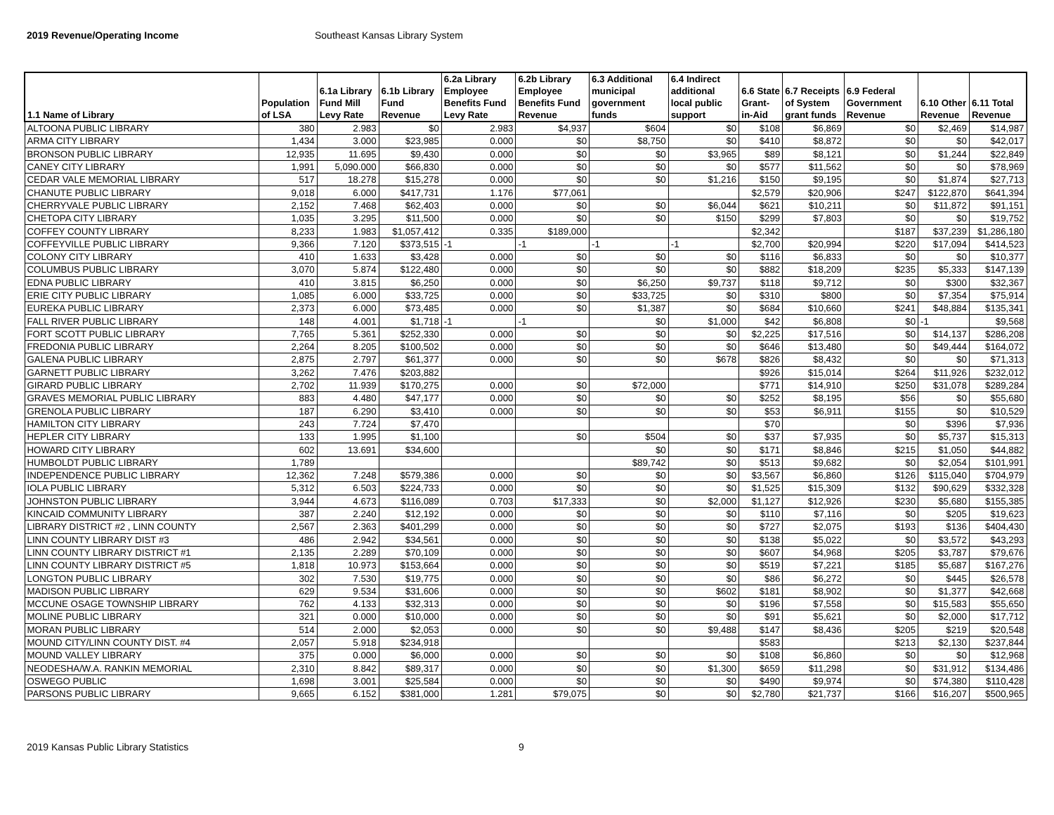2019 Revenue/Operating Income Southeast Kansas Library System
| 1.1 Name of Library | Population of LSA | 6.1a Library Fund Mill Levy Rate | 6.1b Library Fund Revenue | 6.2a Library Employee Benefits Fund Levy Rate | 6.2b Library Employee Benefits Fund Revenue | 6.3 Additional municipal government funds | 6.4 Indirect additional local public support | 6.6 State Grant-in-Aid | 6.7 Receipts of System grant funds | 6.9 Federal Government Revenue | 6.10 Other Revenue | 6.11 Total Revenue |
| --- | --- | --- | --- | --- | --- | --- | --- | --- | --- | --- | --- | --- |
| ALTOONA PUBLIC LIBRARY | 380 | 2.983 | $0 | 2.983 | $4,937 | $604 | $0 | $108 | $6,869 | $0 | $2,469 | $14,987 |
| ARMA CITY LIBRARY | 1,434 | 3.000 | $23,985 | 0.000 | $0 | $8,750 | $0 | $410 | $8,872 | $0 | $0 | $42,017 |
| BRONSON PUBLIC LIBRARY | 12,935 | 11.695 | $9,430 | 0.000 | $0 | $0 | $3,965 | $89 | $8,121 | $0 | $1,244 | $22,849 |
| CANEY CITY LIBRARY | 1,991 | 5,090.000 | $66,830 | 0.000 | $0 | $0 | $0 | $577 | $11,562 | $0 | $0 | $78,969 |
| CEDAR VALE MEMORIAL LIBRARY | 517 | 18.278 | $15,278 | 0.000 | $0 | $0 | $1,216 | $150 | $9,195 | $0 | $1,874 | $27,713 |
| CHANUTE PUBLIC LIBRARY | 9,018 | 6.000 | $417,731 | 1.176 | $77,061 | | | $2,579 | $20,906 | $247 | $122,870 | $641,394 |
| CHERRYVALE PUBLIC LIBRARY | 2,152 | 7.468 | $62,403 | 0.000 | $0 | $0 | $6,044 | $621 | $10,211 | $0 | $11,872 | $91,151 |
| CHETOPA CITY LIBRARY | 1,035 | 3.295 | $11,500 | 0.000 | $0 | $0 | $150 | $299 | $7,803 | $0 | $0 | $19,752 |
| COFFEY COUNTY LIBRARY | 8,233 | 1.983 | $1,057,412 | 0.335 | $189,000 | | | $2,342 | | $187 | $37,239 | $1,286,180 |
| COFFEYVILLE PUBLIC LIBRARY | 9,366 | 7.120 | $373,515 | -1 | -1 | -1 | -1 | $2,700 | $20,994 | $220 | $17,094 | $414,523 |
| COLONY CITY LIBRARY | 410 | 1.633 | $3,428 | 0.000 | $0 | $0 | $0 | $116 | $6,833 | $0 | $0 | $10,377 |
| COLUMBUS PUBLIC LIBRARY | 3,070 | 5.874 | $122,480 | 0.000 | $0 | $0 | $0 | $882 | $18,209 | $235 | $5,333 | $147,139 |
| EDNA PUBLIC LIBRARY | 410 | 3.815 | $6,250 | 0.000 | $0 | $6,250 | $9,737 | $118 | $9,712 | $0 | $300 | $32,367 |
| ERIE CITY PUBLIC LIBRARY | 1,085 | 6.000 | $33,725 | 0.000 | $0 | $33,725 | $0 | $310 | $800 | $0 | $7,354 | $75,914 |
| EUREKA PUBLIC LIBRARY | 2,373 | 6.000 | $73,485 | 0.000 | $0 | $1,387 | $0 | $684 | $10,660 | $241 | $48,884 | $135,341 |
| FALL RIVER PUBLIC LIBRARY | 148 | 4.001 | $1,718 | -1 | -1 | $0 | $1,000 | $42 | $6,808 | $0 | -1 | $9,568 |
| FORT SCOTT PUBLIC LIBRARY | 7,765 | 5.361 | $252,330 | 0.000 | $0 | $0 | $0 | $2,225 | $17,516 | $0 | $14,137 | $286,208 |
| FREDONIA PUBLIC LIBRARY | 2,264 | 8.205 | $100,502 | 0.000 | $0 | $0 | $0 | $646 | $13,480 | $0 | $49,444 | $164,072 |
| GALENA PUBLIC LIBRARY | 2,875 | 2.797 | $61,377 | 0.000 | $0 | $0 | $678 | $826 | $8,432 | $0 | $0 | $71,313 |
| GARNETT PUBLIC LIBRARY | 3,262 | 7.476 | $203,882 | | | | | $926 | $15,014 | $264 | $11,926 | $232,012 |
| GIRARD PUBLIC LIBRARY | 2,702 | 11.939 | $170,275 | 0.000 | $0 | $72,000 | | $771 | $14,910 | $250 | $31,078 | $289,284 |
| GRAVES MEMORIAL PUBLIC LIBRARY | 883 | 4.480 | $47,177 | 0.000 | $0 | $0 | $0 | $252 | $8,195 | $56 | $0 | $55,680 |
| GRENOLA PUBLIC LIBRARY | 187 | 6.290 | $3,410 | 0.000 | $0 | $0 | $0 | $53 | $6,911 | $155 | $0 | $10,529 |
| HAMILTON CITY LIBRARY | 243 | 7.724 | $7,470 | | | | | $70 | | $0 | $396 | $7,936 |
| HEPLER CITY LIBRARY | 133 | 1.995 | $1,100 | | $0 | $504 | $0 | $37 | $7,935 | $0 | $5,737 | $15,313 |
| HOWARD CITY LIBRARY | 602 | 13.691 | $34,600 | | | $0 | $0 | $171 | $8,846 | $215 | $1,050 | $44,882 |
| HUMBOLDT PUBLIC LIBRARY | 1,789 | | | | | $89,742 | $0 | $513 | $9,682 | $0 | $2,054 | $101,991 |
| INDEPENDENCE PUBLIC LIBRARY | 12,362 | 7.248 | $579,386 | 0.000 | $0 | $0 | $0 | $3,567 | $6,860 | $126 | $115,040 | $704,979 |
| IOLA PUBLIC LIBRARY | 5,312 | 6.503 | $224,733 | 0.000 | $0 | $0 | $0 | $1,525 | $15,309 | $132 | $90,629 | $332,328 |
| JOHNSTON PUBLIC LIBRARY | 3,944 | 4.673 | $116,089 | 0.703 | $17,333 | $0 | $2,000 | $1,127 | $12,926 | $230 | $5,680 | $155,385 |
| KINCAID COMMUNITY LIBRARY | 387 | 2.240 | $12,192 | 0.000 | $0 | $0 | $0 | $110 | $7,116 | $0 | $205 | $19,623 |
| LIBRARY DISTRICT #2 , LINN COUNTY | 2,567 | 2.363 | $401,299 | 0.000 | $0 | $0 | $0 | $727 | $2,075 | $193 | $136 | $404,430 |
| LINN COUNTY LIBRARY DIST #3 | 486 | 2.942 | $34,561 | 0.000 | $0 | $0 | $0 | $138 | $5,022 | $0 | $3,572 | $43,293 |
| LINN COUNTY LIBRARY DISTRICT #1 | 2,135 | 2.289 | $70,109 | 0.000 | $0 | $0 | $0 | $607 | $4,968 | $205 | $3,787 | $79,676 |
| LINN COUNTY LIBRARY DISTRICT #5 | 1,818 | 10.973 | $153,664 | 0.000 | $0 | $0 | $0 | $519 | $7,221 | $185 | $5,687 | $167,276 |
| LONGTON PUBLIC LIBRARY | 302 | 7.530 | $19,775 | 0.000 | $0 | $0 | $0 | $86 | $6,272 | $0 | $445 | $26,578 |
| MADISON PUBLIC LIBRARY | 629 | 9.534 | $31,606 | 0.000 | $0 | $0 | $602 | $181 | $8,902 | $0 | $1,377 | $42,668 |
| MCCUNE OSAGE TOWNSHIP LIBRARY | 762 | 4.133 | $32,313 | 0.000 | $0 | $0 | $0 | $196 | $7,558 | $0 | $15,583 | $55,650 |
| MOLINE PUBLIC LIBRARY | 321 | 0.000 | $10,000 | 0.000 | $0 | $0 | $0 | $91 | $5,621 | $0 | $2,000 | $17,712 |
| MORAN PUBLIC LIBRARY | 514 | 2.000 | $2,053 | 0.000 | $0 | $0 | $9,488 | $147 | $8,436 | $205 | $219 | $20,548 |
| MOUND CITY/LINN COUNTY DIST. #4 | 2,057 | 5.918 | $234,918 | | | | | $583 | | $213 | $2,130 | $237,844 |
| MOUND VALLEY LIBRARY | 375 | 0.000 | $6,000 | 0.000 | $0 | $0 | $0 | $108 | $6,860 | $0 | $0 | $12,968 |
| NEODESHA/W.A. RANKIN MEMORIAL | 2,310 | 8.842 | $89,317 | 0.000 | $0 | $0 | $1,300 | $659 | $11,298 | $0 | $31,912 | $134,486 |
| OSWEGO PUBLIC | 1,698 | 3.001 | $25,584 | 0.000 | $0 | $0 | $0 | $490 | $9,974 | $0 | $74,380 | $110,428 |
| PARSONS PUBLIC LIBRARY | 9,665 | 6.152 | $381,000 | 1.281 | $79,075 | $0 | $0 | $2,780 | $21,737 | $166 | $16,207 | $500,965 |
2019 Kansas Public Library Statistics 9